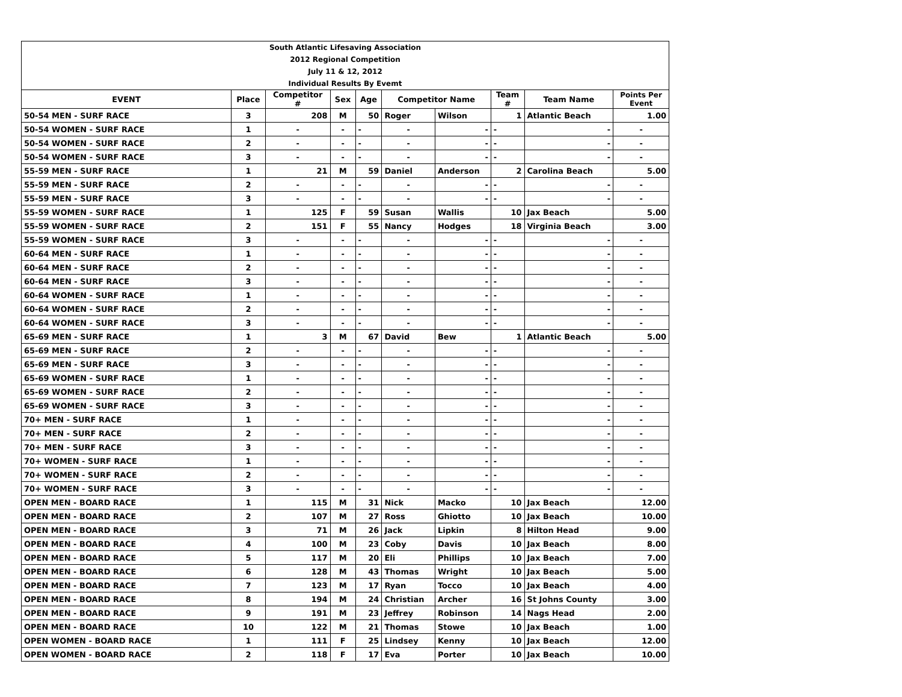| South Atlantic Lifesaving Association | | | | | | | | | |
| 2012 Regional Competition | | | | | | | | | |
| July 11 & 12, 2012 | | | | | | | | | |
| Individual Results By Evemt | | | | | | | | | |
| EVENT | Place | Competitor # | Sex | Age | Competitor Name | | Team # | Team Name | Points Per Event |
| 50-54 MEN - SURF RACE | 3 | 208 | M | 50 | Roger | Wilson | 1 | Atlantic Beach | 1.00 |
| 50-54 WOMEN - SURF RACE | 1 | - | - | - | - | - | - | - | - |
| 50-54 WOMEN - SURF RACE | 2 | - | - | - | - | - | - | - | - |
| 50-54 WOMEN - SURF RACE | 3 | - | - | - | - | - | - | - | - |
| 55-59 MEN - SURF RACE | 1 | 21 | M | 59 | Daniel | Anderson | 2 | Carolina Beach | 5.00 |
| 55-59 MEN - SURF RACE | 2 | - | - | - | - | - | - | - | - |
| 55-59 MEN - SURF RACE | 3 | - | - | - | - | - | - | - | - |
| 55-59 WOMEN - SURF RACE | 1 | 125 | F | 59 | Susan | Wallis | 10 | Jax Beach | 5.00 |
| 55-59 WOMEN - SURF RACE | 2 | 151 | F | 55 | Nancy | Hodges | 18 | Virginia Beach | 3.00 |
| 55-59 WOMEN - SURF RACE | 3 | - | - | - | - | - | - | - | - |
| 60-64 MEN - SURF RACE | 1 | - | - | - | - | - | - | - | - |
| 60-64 MEN - SURF RACE | 2 | - | - | - | - | - | - | - | - |
| 60-64 MEN - SURF RACE | 3 | - | - | - | - | - | - | - | - |
| 60-64 WOMEN - SURF RACE | 1 | - | - | - | - | - | - | - | - |
| 60-64 WOMEN - SURF RACE | 2 | - | - | - | - | - | - | - | - |
| 60-64 WOMEN - SURF RACE | 3 | - | - | - | - | - | - | - | - |
| 65-69 MEN - SURF RACE | 1 | 3 | M | 67 | David | Bew | 1 | Atlantic Beach | 5.00 |
| 65-69 MEN - SURF RACE | 2 | - | - | - | - | - | - | - | - |
| 65-69 MEN - SURF RACE | 3 | - | - | - | - | - | - | - | - |
| 65-69 WOMEN - SURF RACE | 1 | - | - | - | - | - | - | - | - |
| 65-69 WOMEN - SURF RACE | 2 | - | - | - | - | - | - | - | - |
| 65-69 WOMEN - SURF RACE | 3 | - | - | - | - | - | - | - | - |
| 70+ MEN - SURF RACE | 1 | - | - | - | - | - | - | - | - |
| 70+ MEN - SURF RACE | 2 | - | - | - | - | - | - | - | - |
| 70+ MEN - SURF RACE | 3 | - | - | - | - | - | - | - | - |
| 70+ WOMEN - SURF RACE | 1 | - | - | - | - | - | - | - | - |
| 70+ WOMEN - SURF RACE | 2 | - | - | - | - | - | - | - | - |
| 70+ WOMEN - SURF RACE | 3 | - | - | - | - | - | - | - | - |
| OPEN MEN - BOARD RACE | 1 | 115 | M | 31 | Nick | Macko | 10 | Jax Beach | 12.00 |
| OPEN MEN - BOARD RACE | 2 | 107 | M | 27 | Ross | Ghiotto | 10 | Jax Beach | 10.00 |
| OPEN MEN - BOARD RACE | 3 | 71 | M | 26 | Jack | Lipkin | 8 | Hilton Head | 9.00 |
| OPEN MEN - BOARD RACE | 4 | 100 | M | 23 | Coby | Davis | 10 | Jax Beach | 8.00 |
| OPEN MEN - BOARD RACE | 5 | 117 | M | 20 | Eli | Phillips | 10 | Jax Beach | 7.00 |
| OPEN MEN - BOARD RACE | 6 | 128 | M | 43 | Thomas | Wright | 10 | Jax Beach | 5.00 |
| OPEN MEN - BOARD RACE | 7 | 123 | M | 17 | Ryan | Tocco | 10 | Jax Beach | 4.00 |
| OPEN MEN - BOARD RACE | 8 | 194 | M | 24 | Christian | Archer | 16 | St Johns County | 3.00 |
| OPEN MEN - BOARD RACE | 9 | 191 | M | 23 | Jeffrey | Robinson | 14 | Nags Head | 2.00 |
| OPEN MEN - BOARD RACE | 10 | 122 | M | 21 | Thomas | Stowe | 10 | Jax Beach | 1.00 |
| OPEN WOMEN - BOARD RACE | 1 | 111 | F | 25 | Lindsey | Kenny | 10 | Jax Beach | 12.00 |
| OPEN WOMEN - BOARD RACE | 2 | 118 | F | 17 | Eva | Porter | 10 | Jax Beach | 10.00 |